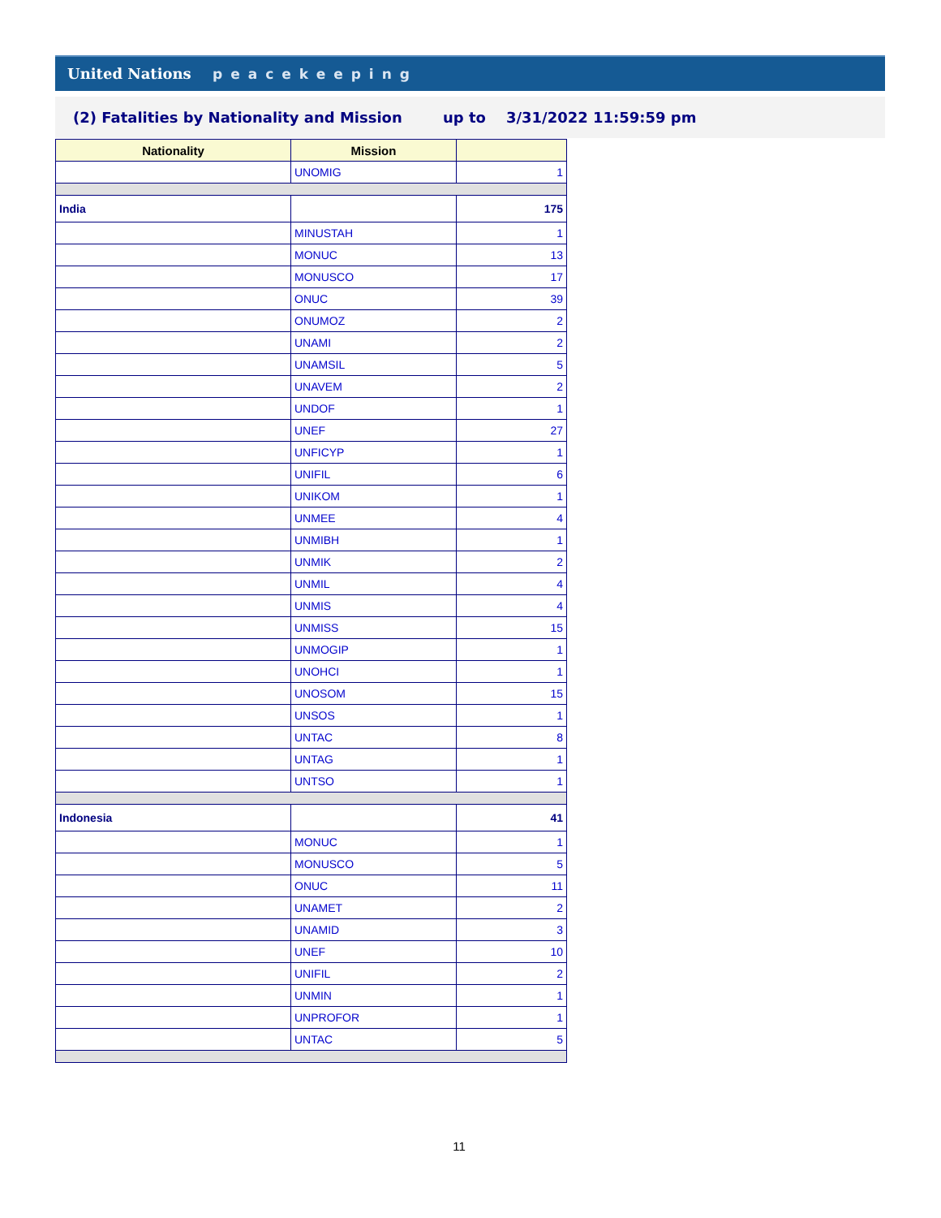United Nations peacekeeping
(2) Fatalities by Nationality and Mission up to 3/31/2022 11:59:59 pm
| Nationality | Mission | |
| --- | --- | --- |
| | UNOMIG | 1 |
| India | | 175 |
| | MINUSTAH | 1 |
| | MONUC | 13 |
| | MONUSCO | 17 |
| | ONUC | 39 |
| | ONUMOZ | 2 |
| | UNAMI | 2 |
| | UNAMSIL | 5 |
| | UNAVEM | 2 |
| | UNDOF | 1 |
| | UNEF | 27 |
| | UNFICYP | 1 |
| | UNIFIL | 6 |
| | UNIKOM | 1 |
| | UNMEE | 4 |
| | UNMIBH | 1 |
| | UNMIK | 2 |
| | UNMIL | 4 |
| | UNMIS | 4 |
| | UNMISS | 15 |
| | UNMOGIP | 1 |
| | UNOHCI | 1 |
| | UNOSOM | 15 |
| | UNSOS | 1 |
| | UNTAC | 8 |
| | UNTAG | 1 |
| | UNTSO | 1 |
| Indonesia | | 41 |
| | MONUC | 1 |
| | MONUSCO | 5 |
| | ONUC | 11 |
| | UNAMET | 2 |
| | UNAMID | 3 |
| | UNEF | 10 |
| | UNIFIL | 2 |
| | UNMIN | 1 |
| | UNPROFOR | 1 |
| | UNTAC | 5 |
11